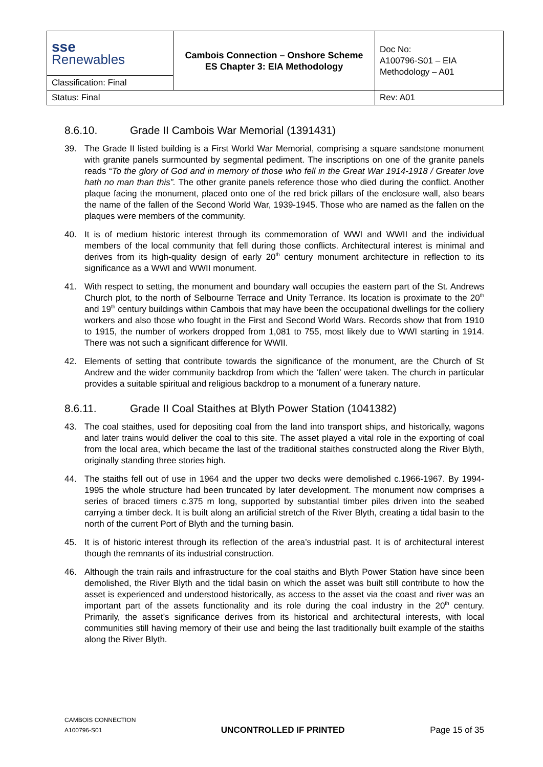| sse Renewables | Cambois Connection – Onshore Scheme ES Chapter 3: EIA Methodology | Doc No: A100796-S01 – EIA Methodology – A01 |
| Classification: Final | | |
| Status: Final | | Rev: A01 |
8.6.10. Grade II Cambois War Memorial (1391431)
39. The Grade II listed building is a First World War Memorial, comprising a square sandstone monument with granite panels surmounted by segmental pediment. The inscriptions on one of the granite panels reads “To the glory of God and in memory of those who fell in the Great War 1914-1918 / Greater love hath no man than this”. The other granite panels reference those who died during the conflict. Another plaque facing the monument, placed onto one of the red brick pillars of the enclosure wall, also bears the name of the fallen of the Second World War, 1939-1945. Those who are named as the fallen on the plaques were members of the community.
40. It is of medium historic interest through its commemoration of WWI and WWII and the individual members of the local community that fell during those conflicts. Architectural interest is minimal and derives from its high-quality design of early 20<sup>th</sup> century monument architecture in reflection to its significance as a WWI and WWII monument.
41. With respect to setting, the monument and boundary wall occupies the eastern part of the St. Andrews Church plot, to the north of Selbourne Terrace and Unity Terrance. Its location is proximate to the 20<sup>th</sup> and 19<sup>th</sup> century buildings within Cambois that may have been the occupational dwellings for the colliery workers and also those who fought in the First and Second World Wars. Records show that from 1910 to 1915, the number of workers dropped from 1,081 to 755, most likely due to WWI starting in 1914. There was not such a significant difference for WWII.
42. Elements of setting that contribute towards the significance of the monument, are the Church of St Andrew and the wider community backdrop from which the ‘fallen’ were taken. The church in particular provides a suitable spiritual and religious backdrop to a monument of a funerary nature.
8.6.11. Grade II Coal Staithes at Blyth Power Station (1041382)
43. The coal staithes, used for depositing coal from the land into transport ships, and historically, wagons and later trains would deliver the coal to this site. The asset played a vital role in the exporting of coal from the local area, which became the last of the traditional staithes constructed along the River Blyth, originally standing three stories high.
44. The staiths fell out of use in 1964 and the upper two decks were demolished c.1966-1967. By 1994-1995 the whole structure had been truncated by later development. The monument now comprises a series of braced timers c.375 m long, supported by substantial timber piles driven into the seabed carrying a timber deck. It is built along an artificial stretch of the River Blyth, creating a tidal basin to the north of the current Port of Blyth and the turning basin.
45. It is of historic interest through its reflection of the area’s industrial past. It is of architectural interest though the remnants of its industrial construction.
46. Although the train rails and infrastructure for the coal staiths and Blyth Power Station have since been demolished, the River Blyth and the tidal basin on which the asset was built still contribute to how the asset is experienced and understood historically, as access to the asset via the coast and river was an important part of the assets functionality and its role during the coal industry in the 20<sup>th</sup> century. Primarily, the asset’s significance derives from its historical and architectural interests, with local communities still having memory of their use and being the last traditionally built example of the staiths along the River Blyth.
CAMBOIS CONNECTION
A100796-S01
UNCONTROLLED IF PRINTED
Page 15 of 35